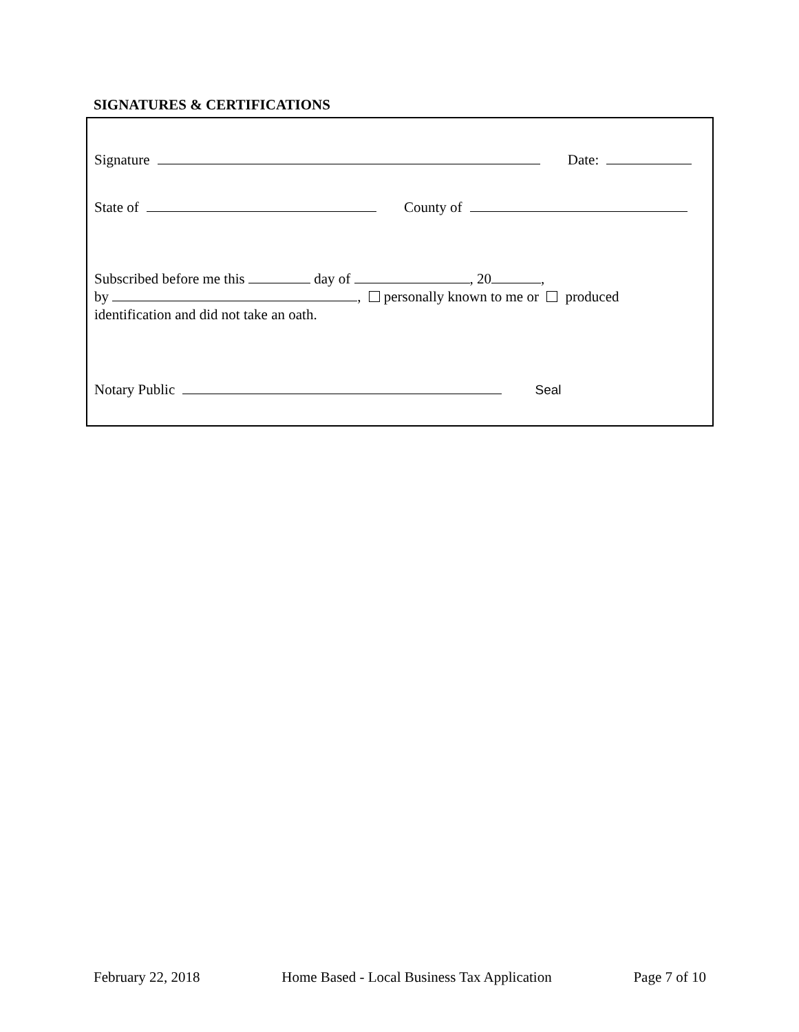SIGNATURES & CERTIFICATIONS
Signature Date:
State of County of
Subscribed before me this day of , 20 ,
by , personally known to me or produced
identification and did not take an oath.
Notary Public Seal
February 22, 2018 Home Based - Local Business Tax Application Page 7 of 10